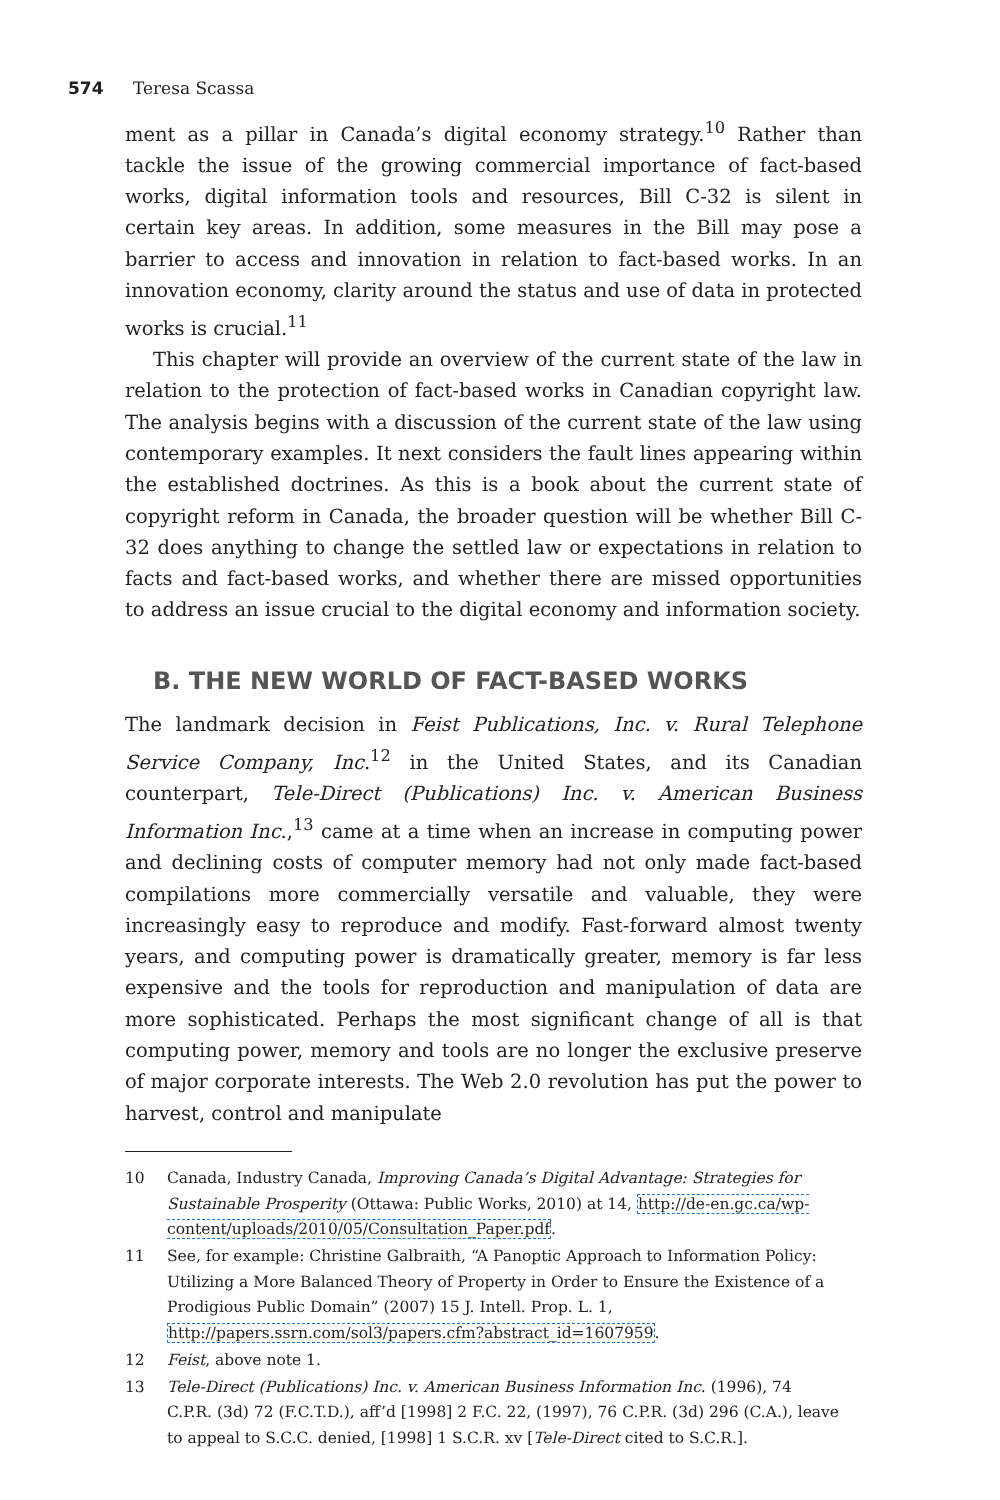574 Teresa Scassa
ment as a pillar in Canada’s digital economy strategy.<sup>10</sup> Rather than tackle the issue of the growing commercial importance of fact-based works, digital information tools and resources, Bill C-32 is silent in certain key areas. In addition, some measures in the Bill may pose a barrier to access and innovation in relation to fact-based works. In an innovation economy, clarity around the status and use of data in protected works is crucial.<sup>11</sup>
This chapter will provide an overview of the current state of the law in relation to the protection of fact-based works in Canadian copyright law. The analysis begins with a discussion of the current state of the law using contemporary examples. It next considers the fault lines appearing within the established doctrines. As this is a book about the current state of copyright reform in Canada, the broader question will be whether Bill C-32 does anything to change the settled law or expectations in relation to facts and fact-based works, and whether there are missed opportunities to address an issue crucial to the digital economy and information society.
B. THE NEW WORLD OF FACT-BASED WORKS
The landmark decision in Feist Publications, Inc. v. Rural Telephone Service Company, Inc.<sup>12</sup> in the United States, and its Canadian counterpart, Tele-Direct (Publications) Inc. v. American Business Information Inc.,<sup>13</sup> came at a time when an increase in computing power and declining costs of computer memory had not only made fact-based compilations more commercially versatile and valuable, they were increasingly easy to reproduce and modify. Fast-forward almost twenty years, and computing power is dramatically greater, memory is far less expensive and the tools for reproduction and manipulation of data are more sophisticated. Perhaps the most significant change of all is that computing power, memory and tools are no longer the exclusive preserve of major corporate interests. The Web 2.0 revolution has put the power to harvest, control and manipulate
10 Canada, Industry Canada, Improving Canada’s Digital Advantage: Strategies for Sustainable Prosperity (Ottawa: Public Works, 2010) at 14, http://de-en.gc.ca/wp-content/uploads/2010/05/Consultation_Paper.pdf.
11 See, for example: Christine Galbraith, “A Panoptic Approach to Information Policy: Utilizing a More Balanced Theory of Property in Order to Ensure the Existence of a Prodigious Public Domain” (2007) 15 J. Intell. Prop. L. 1, http://papers.ssrn.com/sol3/papers.cfm?abstract_id=1607959.
12 Feist, above note 1.
13 Tele-Direct (Publications) Inc. v. American Business Information Inc. (1996), 74 C.P.R. (3d) 72 (F.C.T.D.), aff’d [1998] 2 F.C. 22, (1997), 76 C.P.R. (3d) 296 (C.A.), leave to appeal to S.C.C. denied, [1998] 1 S.C.R. xv [Tele-Direct cited to S.C.R.].